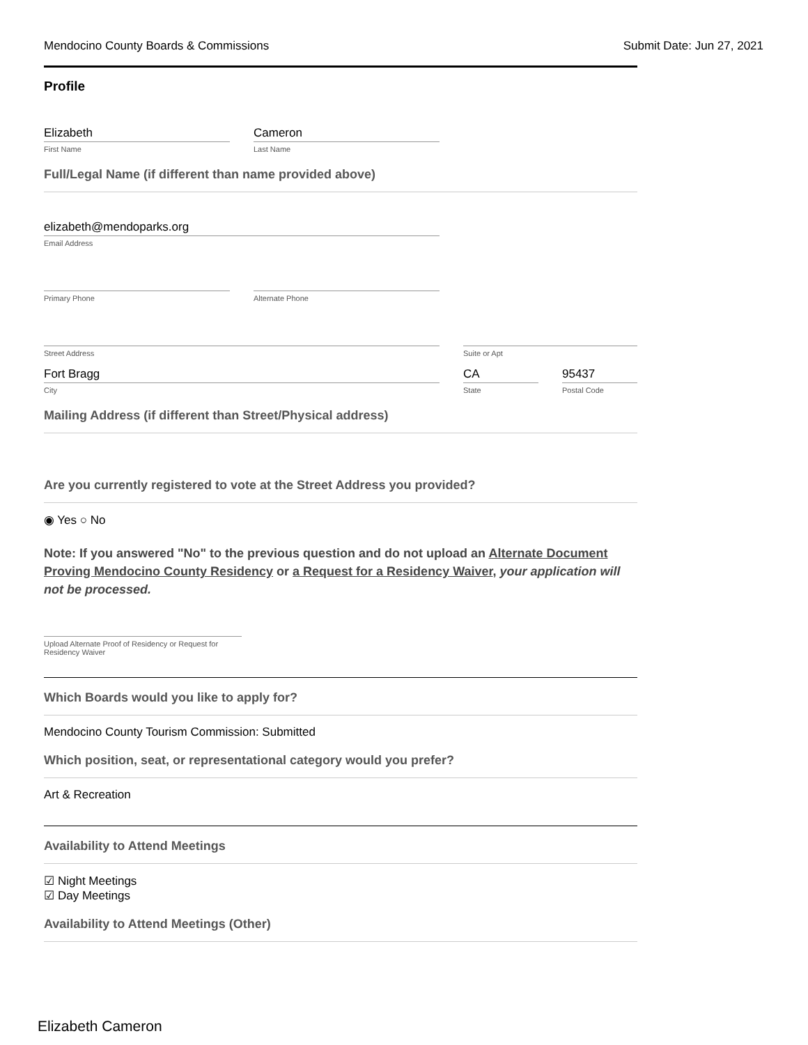Mendocino County Boards & Commissions Submit Date: Jun 27, 2021
Profile
Elizabeth
First Name
Cameron
Last Name
Full/Legal Name (if different than name provided above)
elizabeth@mendoparks.org
Email Address
Primary Phone Alternate Phone
Street Address Suite or Apt
Fort Bragg
City
CA
State
95437
Postal Code
Mailing Address (if different than Street/Physical address)
Are you currently registered to vote at the Street Address you provided?
◉ Yes ○ No
Note: If you answered "No" to the previous question and do not upload an Alternate Document Proving Mendocino County Residency or a Request for a Residency Waiver, your application will not be processed.
Upload Alternate Proof of Residency or Request for Residency Waiver
Which Boards would you like to apply for?
Mendocino County Tourism Commission: Submitted
Which position, seat, or representational category would you prefer?
Art & Recreation
Availability to Attend Meetings
☑ Night Meetings
☑ Day Meetings
Availability to Attend Meetings (Other)
Elizabeth Cameron